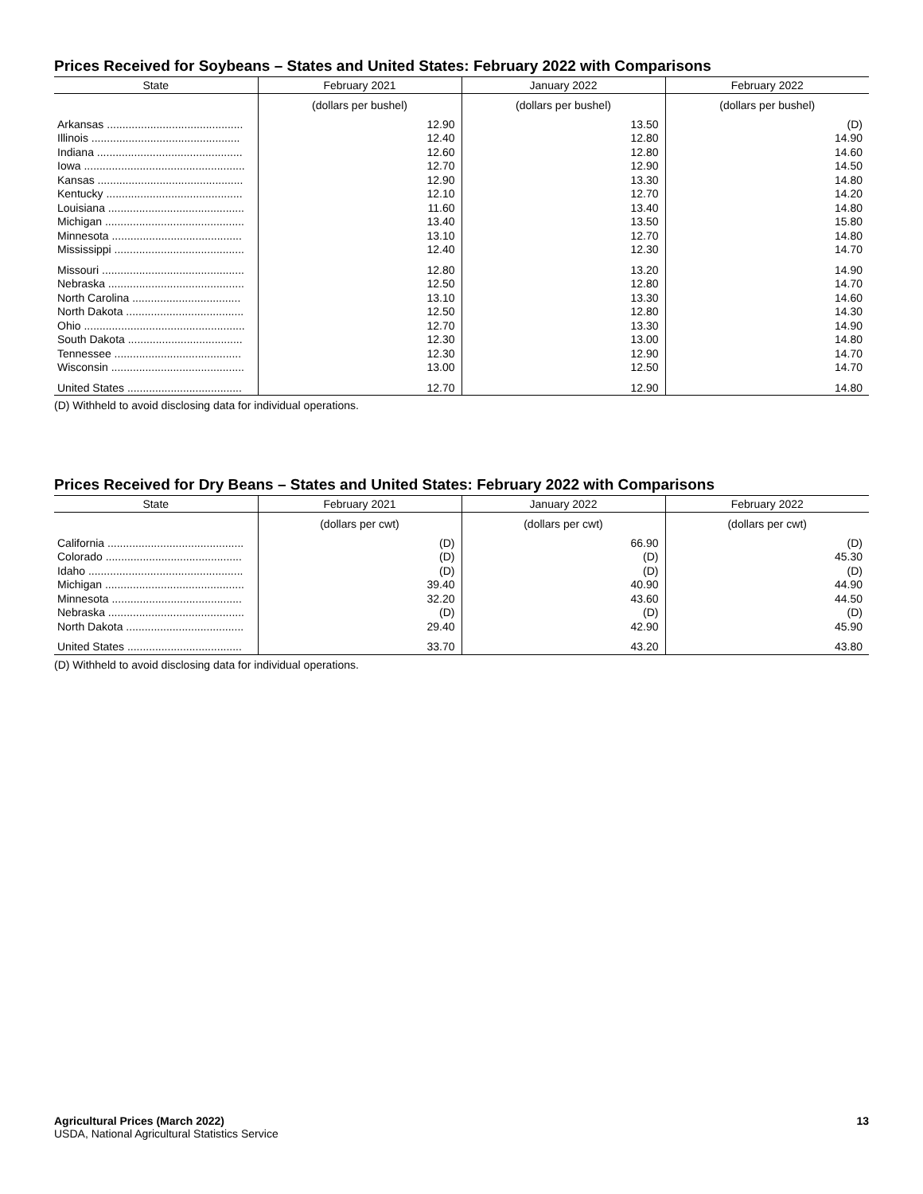Prices Received for Soybeans – States and United States: February 2022 with Comparisons
| State | February 2021 | January 2022 | February 2022 |
| --- | --- | --- | --- |
| | (dollars per bushel) | (dollars per bushel) | (dollars per bushel) |
| Arkansas ............................................ | 12.90 | 13.50 | (D) |
| Illinois ................................................ | 12.40 | 12.80 | 14.90 |
| Indiana ............................................... | 12.60 | 12.80 | 14.60 |
| Iowa .................................................... | 12.70 | 12.90 | 14.50 |
| Kansas ............................................... | 12.90 | 13.30 | 14.80 |
| Kentucky ............................................ | 12.10 | 12.70 | 14.20 |
| Louisiana ............................................ | 11.60 | 13.40 | 14.80 |
| Michigan ............................................. | 13.40 | 13.50 | 15.80 |
| Minnesota .......................................... | 13.10 | 12.70 | 14.80 |
| Mississippi .......................................... | 12.40 | 12.30 | 14.70 |
| Missouri .............................................. | 12.80 | 13.20 | 14.90 |
| Nebraska ............................................ | 12.50 | 12.80 | 14.70 |
| North Carolina ................................... | 13.10 | 13.30 | 14.60 |
| North Dakota ...................................... | 12.50 | 12.80 | 14.30 |
| Ohio .................................................... | 12.70 | 13.30 | 14.90 |
| South Dakota ..................................... | 12.30 | 13.00 | 14.80 |
| Tennessee ......................................... | 12.30 | 12.90 | 14.70 |
| Wisconsin ........................................... | 13.00 | 12.50 | 14.70 |
| United States ..................................... | 12.70 | 12.90 | 14.80 |
(D) Withheld to avoid disclosing data for individual operations.
Prices Received for Dry Beans – States and United States: February 2022 with Comparisons
| State | February 2021 | January 2022 | February 2022 |
| --- | --- | --- | --- |
| | (dollars per cwt) | (dollars per cwt) | (dollars per cwt) |
| California ............................................ | (D) | 66.90 | (D) |
| Colorado ............................................ | (D) | (D) | 45.30 |
| Idaho .................................................. | (D) | (D) | (D) |
| Michigan ............................................. | 39.40 | 40.90 | 44.90 |
| Minnesota .......................................... | 32.20 | 43.60 | 44.50 |
| Nebraska ............................................ | (D) | (D) | (D) |
| North Dakota ...................................... | 29.40 | 42.90 | 45.90 |
| United States ..................................... | 33.70 | 43.20 | 43.80 |
(D) Withheld to avoid disclosing data for individual operations.
Agricultural Prices (March 2022)
USDA, National Agricultural Statistics Service
13